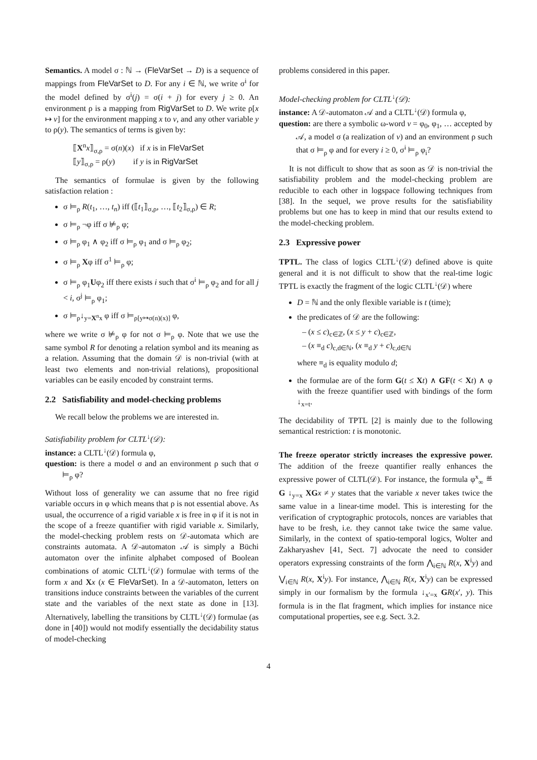Semantics. A model σ : ℕ → (FleVarSet → D) is a sequence of mappings from FleVarSet to D. For any i ∈ ℕ, we write σ<sup>i</sup> for the model defined by σ<sup>i</sup>(j) = σ(i + j) for every j ≥ 0. An environment ρ is a mapping from RigVarSet to D. We write ρ[x ↦ v] for the environment mapping x to v, and any other variable y to ρ(y). The semantics of terms is given by:
⟦X<sup>n</sup>x⟧<sub>σ,ρ</sub> = σ(n)(x) if x is in FleVarSet
⟦y⟧<sub>σ,ρ</sub> = ρ(y) if y is in RigVarSet
The semantics of formulae is given by the following satisfaction relation :
σ ⊨<sub>ρ</sub> R(t<sub>1</sub>, …, t<sub>n</sub>) iff (⟦t<sub>1</sub>⟧<sub>σ,ρ</sub>, …, ⟦t<sub>2</sub>⟧<sub>σ,ρ</sub>) ∈ R;
σ ⊨<sub>ρ</sub> ¬φ iff σ ⊭<sub>ρ</sub> φ;
σ ⊨<sub>ρ</sub> φ<sub>1</sub> ∧ φ<sub>2</sub> iff σ ⊨<sub>ρ</sub> φ<sub>1</sub> and σ ⊨<sub>ρ</sub> φ<sub>2</sub>;
σ ⊨<sub>ρ</sub> Xφ iff σ<sup>1</sup> ⊨<sub>ρ</sub> φ;
σ ⊨<sub>ρ</sub> φ<sub>1</sub>Uφ<sub>2</sub> iff there exists i such that σ<sup>i</sup> ⊨<sub>ρ</sub> φ<sub>2</sub> and for all j < i, σ<sup>j</sup> ⊨<sub>ρ</sub> φ<sub>1</sub>;
σ ⊨<sub>ρ</sub>↓<sub>y=X<sup>n</sup>x</sub> φ iff σ ⊨<sub>ρ[y↦σ(n)(x)]</sub> φ,
where we write σ ⊭<sub>ρ</sub> φ for not σ ⊨<sub>ρ</sub> φ. Note that we use the same symbol R for denoting a relation symbol and its meaning as a relation. Assuming that the domain 𝒟 is non-trivial (with at least two elements and non-trivial relations), propositional variables can be easily encoded by constraint terms.
2.2 Satisfiability and model-checking problems
We recall below the problems we are interested in.
Satisfiability problem for CLTL<sup>↓</sup>(𝒟):
instance: a CLTL<sup>↓</sup>(𝒟) formula φ,
question: is there a model σ and an environment ρ such that σ ⊨<sub>ρ</sub> φ?
Without loss of generality we can assume that no free rigid variable occurs in φ which means that ρ is not essential above. As usual, the occurrence of a rigid variable x is free in φ if it is not in the scope of a freeze quantifier with rigid variable x. Similarly, the model-checking problem rests on 𝒟-automata which are constraints automata. A 𝒟-automaton 𝒜 is simply a Büchi automaton over the infinite alphabet composed of Boolean combinations of atomic CLTL<sup>↓</sup>(𝒟) formulae with terms of the form x and Xx (x ∈ FleVarSet). In a 𝒟-automaton, letters on transitions induce constraints between the variables of the current state and the variables of the next state as done in [13]. Alternatively, labelling the transitions by CLTL<sup>↓</sup>(𝒟) formulae (as done in [40]) would not modify essentially the decidability status of model-checking
problems considered in this paper.
Model-checking problem for CLTL<sup>↓</sup>(𝒟):
instance: A 𝒟-automaton 𝒜 and a CLTL<sup>↓</sup>(𝒟) formula φ,
question: are there a symbolic ω-word v = φ<sub>0</sub>, φ<sub>1</sub>, … accepted by 𝒜, a model σ (a realization of v) and an environment ρ such that σ ⊨<sub>ρ</sub> φ and for every i ≥ 0, σ<sup>i</sup> ⊨<sub>ρ</sub> φ<sub>i</sub>?
It is not difficult to show that as soon as 𝒟 is non-trivial the satisfiability problem and the model-checking problem are reducible to each other in logspace following techniques from [38]. In the sequel, we prove results for the satisfiability problems but one has to keep in mind that our results extend to the model-checking problem.
2.3 Expressive power
TPTL. The class of logics CLTL<sup>↓</sup>(𝒟) defined above is quite general and it is not difficult to show that the real-time logic TPTL is exactly the fragment of the logic CLTL<sup>↓</sup>(𝒟) where
D = ℕ and the only flexible variable is t (time);
the predicates of 𝒟 are the following:
– (x ≤ c)<sub>c∈ℤ</sub>, (x ≤ y + c)<sub>c∈ℤ</sub>,
– (x ≡<sub>d</sub> c)<sub>c,d∈ℕ</sub>, (x ≡<sub>d</sub> y + c)<sub>c,d∈ℕ</sub>
where ≡<sub>d</sub> is equality modulo d;
the formulae are of the form G(t ≤ Xt) ∧ GF(t < Xt) ∧ φ with the freeze quantifier used with bindings of the form ↓<sub>x=t</sub>.
The decidability of TPTL [2] is mainly due to the following semantical restriction: t is monotonic.
The freeze operator strictly increases the expressive power. The addition of the freeze quantifier really enhances the expressive power of CLTL(𝒟). For instance, the formula φ<sup>x</sup><sub>∞</sub> ≝ G ↓<sub>y=x</sub> XG x ≠ y states that the variable x never takes twice the same value in a linear-time model. This is interesting for the verification of cryptographic protocols, nonces are variables that have to be fresh, i.e. they cannot take twice the same value. Similarly, in the context of spatio-temporal logics, Wolter and Zakharyashev [41, Sect. 7] advocate the need to consider operators expressing constraints of the form ⋀<sub>i∈ℕ</sub> R(x, X<sup>i</sup>y) and ⋁<sub>i∈ℕ</sub> R(x, X<sup>i</sup>y). For instance, ⋀<sub>i∈ℕ</sub> R(x, X<sup>i</sup>y) can be expressed simply in our formalism by the formula ↓<sub>x′=x</sub> GR(x′, y). This formula is in the flat fragment, which implies for instance nice computational properties, see e.g. Sect. 3.2.
4